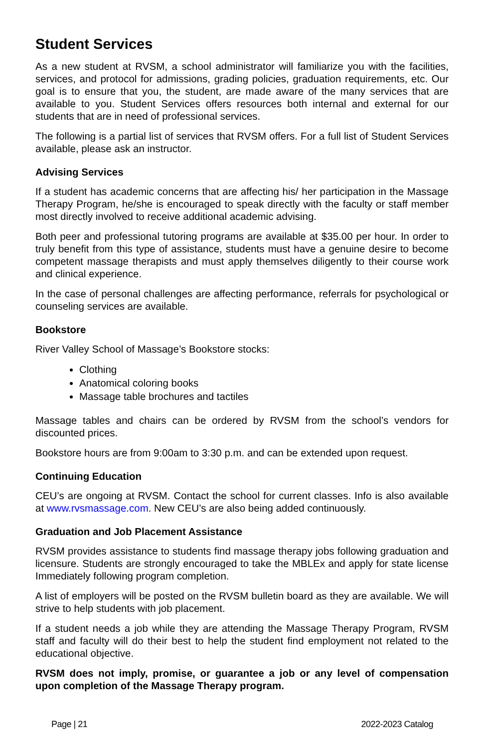Student Services
As a new student at RVSM, a school administrator will familiarize you with the facilities, services, and protocol for admissions, grading policies, graduation requirements, etc. Our goal is to ensure that you, the student, are made aware of the many services that are available to you. Student Services offers resources both internal and external for our students that are in need of professional services.
The following is a partial list of services that RVSM offers. For a full list of Student Services available, please ask an instructor.
Advising Services
If a student has academic concerns that are affecting his/ her participation in the Massage Therapy Program, he/she is encouraged to speak directly with the faculty or staff member most directly involved to receive additional academic advising.
Both peer and professional tutoring programs are available at $35.00 per hour. In order to truly benefit from this type of assistance, students must have a genuine desire to become competent massage therapists and must apply themselves diligently to their course work and clinical experience.
In the case of personal challenges are affecting performance, referrals for psychological or counseling services are available.
Bookstore
River Valley School of Massage’s Bookstore stocks:
Clothing
Anatomical coloring books
Massage table brochures and tactiles
Massage tables and chairs can be ordered by RVSM from the school’s vendors for discounted prices.
Bookstore hours are from 9:00am to 3:30 p.m. and can be extended upon request.
Continuing Education
CEU’s are ongoing at RVSM. Contact the school for current classes. Info is also available at www.rvsmassage.com. New CEU’s are also being added continuously.
Graduation and Job Placement Assistance
RVSM provides assistance to students find massage therapy jobs following graduation and licensure. Students are strongly encouraged to take the MBLEx and apply for state license Immediately following program completion.
A list of employers will be posted on the RVSM bulletin board as they are available. We will strive to help students with job placement.
If a student needs a job while they are attending the Massage Therapy Program, RVSM staff and faculty will do their best to help the student find employment not related to the educational objective.
RVSM does not imply, promise, or guarantee a job or any level of compensation upon completion of the Massage Therapy program.
Page | 21 2022-2023 Catalog